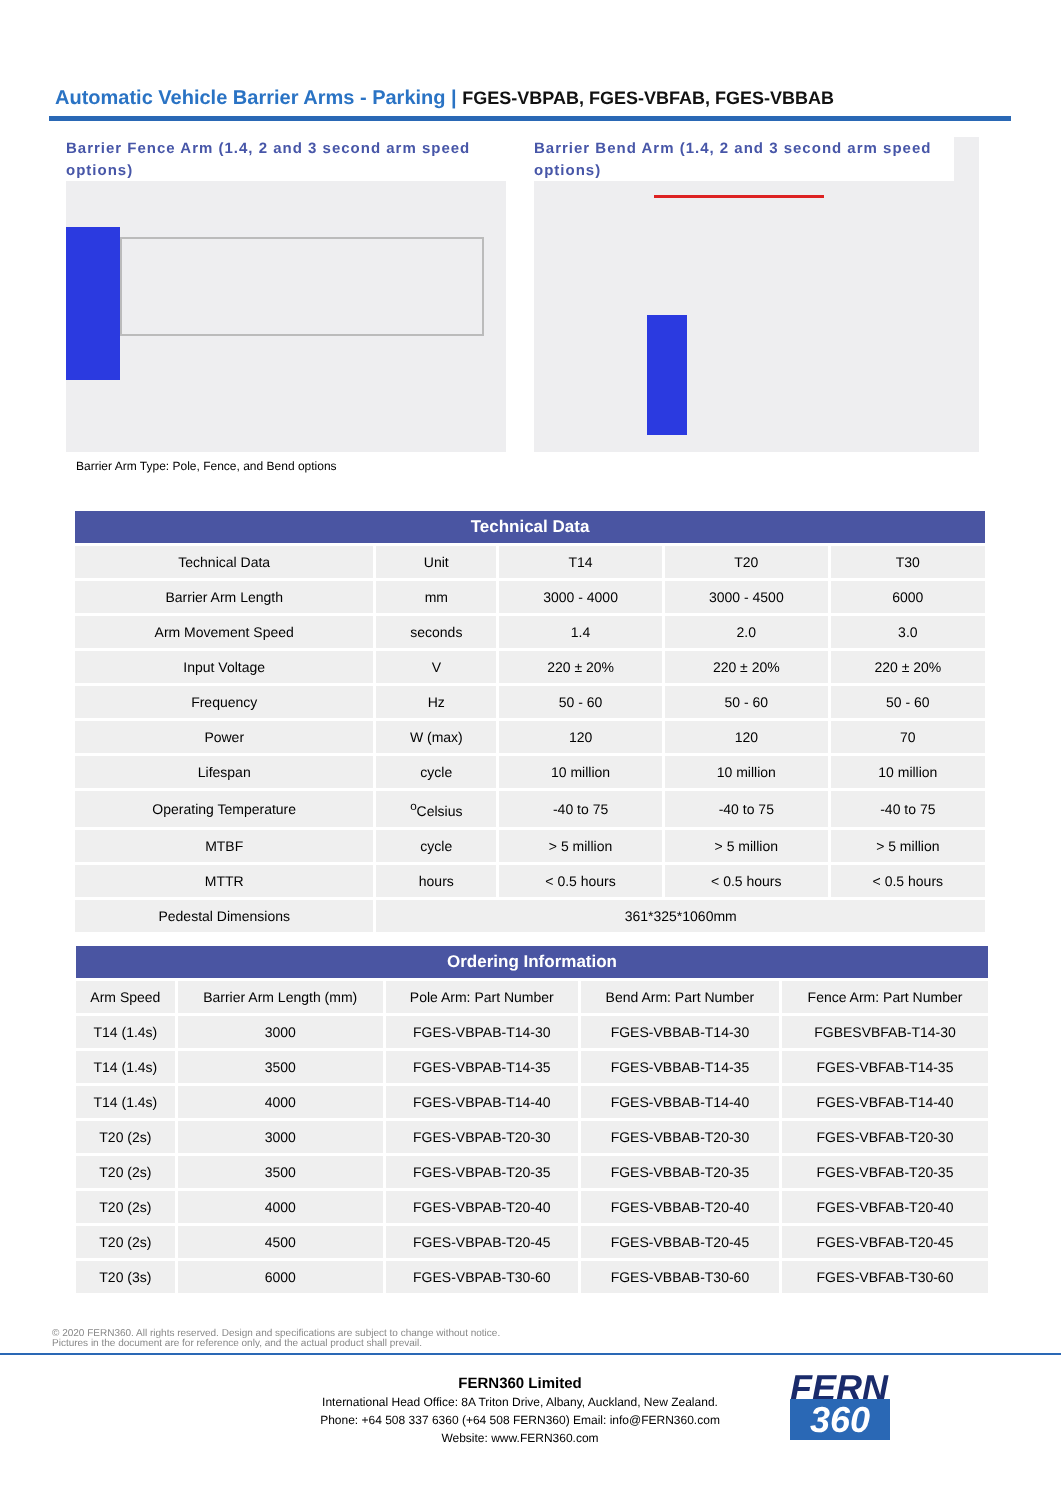Automatic Vehicle Barrier Arms - Parking | FGES-VBPAB, FGES-VBFAB, FGES-VBBAB
Barrier Fence Arm (1.4, 2 and 3 second arm speed options)
Barrier Bend Arm (1.4, 2 and 3 second arm speed options)
Barrier Arm Type: Pole, Fence, and Bend options
| Technical Data | | | | |
| --- | --- | --- | --- | --- |
| Technical Data | Unit | T14 | T20 | T30 |
| Barrier Arm Length | mm | 3000 - 4000 | 3000 - 4500 | 6000 |
| Arm Movement Speed | seconds | 1.4 | 2.0 | 3.0 |
| Input Voltage | V | 220 ± 20% | 220 ± 20% | 220 ± 20% |
| Frequency | Hz | 50 - 60 | 50 - 60 | 50 - 60 |
| Power | W (max) | 120 | 120 | 70 |
| Lifespan | cycle | 10 million | 10 million | 10 million |
| Operating Temperature | <sup>o</sup> Celsius | -40 to 75 | -40 to 75 | -40 to 75 |
| MTBF | cycle | > 5 million | > 5 million | > 5 million |
| MTTR | hours | < 0.5 hours | < 0.5 hours | < 0.5 hours |
| Pedestal Dimensions | 361*325*1060mm | | | |
| Ordering Information | | | | |
| --- | --- | --- | --- | --- |
| Arm Speed | Barrier Arm Length (mm) | Pole Arm: Part Number | Bend Arm: Part Number | Fence Arm: Part Number |
| T14 (1.4s) | 3000 | FGES-VBPAB-T14-30 | FGES-VBBAB-T14-30 | FGBESVBFAB-T14-30 |
| T14 (1.4s) | 3500 | FGES-VBPAB-T14-35 | FGES-VBBAB-T14-35 | FGES-VBFAB-T14-35 |
| T14 (1.4s) | 4000 | FGES-VBPAB-T14-40 | FGES-VBBAB-T14-40 | FGES-VBFAB-T14-40 |
| T20 (2s) | 3000 | FGES-VBPAB-T20-30 | FGES-VBBAB-T20-30 | FGES-VBFAB-T20-30 |
| T20 (2s) | 3500 | FGES-VBPAB-T20-35 | FGES-VBBAB-T20-35 | FGES-VBFAB-T20-35 |
| T20 (2s) | 4000 | FGES-VBPAB-T20-40 | FGES-VBBAB-T20-40 | FGES-VBFAB-T20-40 |
| T20 (2s) | 4500 | FGES-VBPAB-T20-45 | FGES-VBBAB-T20-45 | FGES-VBFAB-T20-45 |
| T20 (3s) | 6000 | FGES-VBPAB-T30-60 | FGES-VBBAB-T30-60 | FGES-VBFAB-T30-60 |
© 2020 FERN360. All rights reserved. Design and specifications are subject to change without notice.
Pictures in the document are for reference only, and the actual product shall prevail.
FERN360 Limited
International Head Office: 8A Triton Drive, Albany, Auckland, New Zealand.
Phone: +64 508 337 6360 (+64 508 FERN360) Email: info@FERN360.com
Website: www.FERN360.com
FERN
360